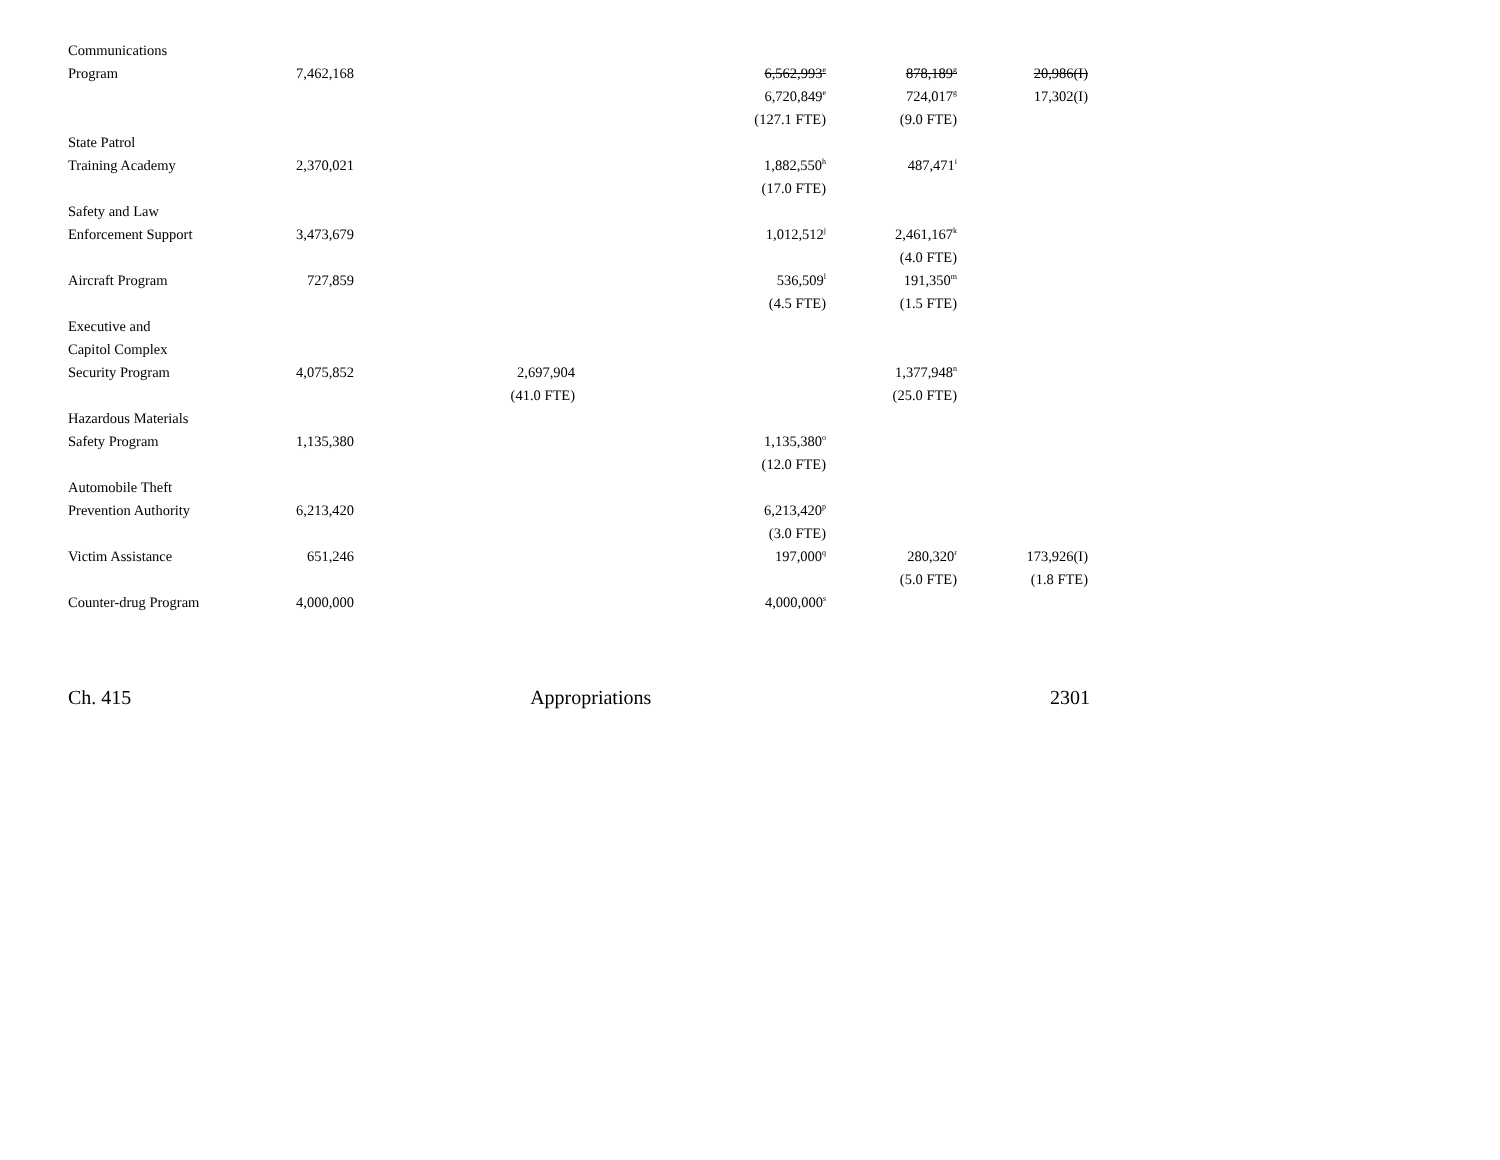| Communications | | | | | |
| Program | 7,462,168 | | 6,562,993<sup>e</sup> | 878,189<sup>g</sup> | 20,986(I) |
| | | | 6,720,849<sup>e</sup> | 724,017<sup>g</sup> | 17,302(I) |
| | | | (127.1 FTE) | (9.0 FTE) | |
| State Patrol | | | | | |
| Training Academy | 2,370,021 | | 1,882,550<sup>h</sup> | 487,471<sup>i</sup> | |
| | | | (17.0 FTE) | | |
| Safety and Law | | | | | |
| Enforcement Support | 3,473,679 | | 1,012,512<sup>j</sup> | 2,461,167<sup>k</sup> | |
| | | | | (4.0 FTE) | |
| Aircraft Program | 727,859 | | 536,509<sup>l</sup> | 191,350<sup>m</sup> | |
| | | | (4.5 FTE) | (1.5 FTE) | |
| Executive and | | | | | |
| Capitol Complex | | | | | |
| Security Program | 4,075,852 | 2,697,904 | | 1,377,948<sup>n</sup> | |
| | | (41.0 FTE) | | (25.0 FTE) | |
| Hazardous Materials | | | | | |
| Safety Program | 1,135,380 | | 1,135,380<sup>o</sup> | | |
| | | | (12.0 FTE) | | |
| Automobile Theft | | | | | |
| Prevention Authority | 6,213,420 | | 6,213,420<sup>p</sup> | | |
| | | | (3.0 FTE) | | |
| Victim Assistance | 651,246 | | 197,000<sup>q</sup> | 280,320<sup>r</sup> | 173,926(I) |
| | | | | (5.0 FTE) | (1.8 FTE) |
| Counter-drug Program | 4,000,000 | | 4,000,000<sup>s</sup> | | |
Ch. 415 Appropriations 2301